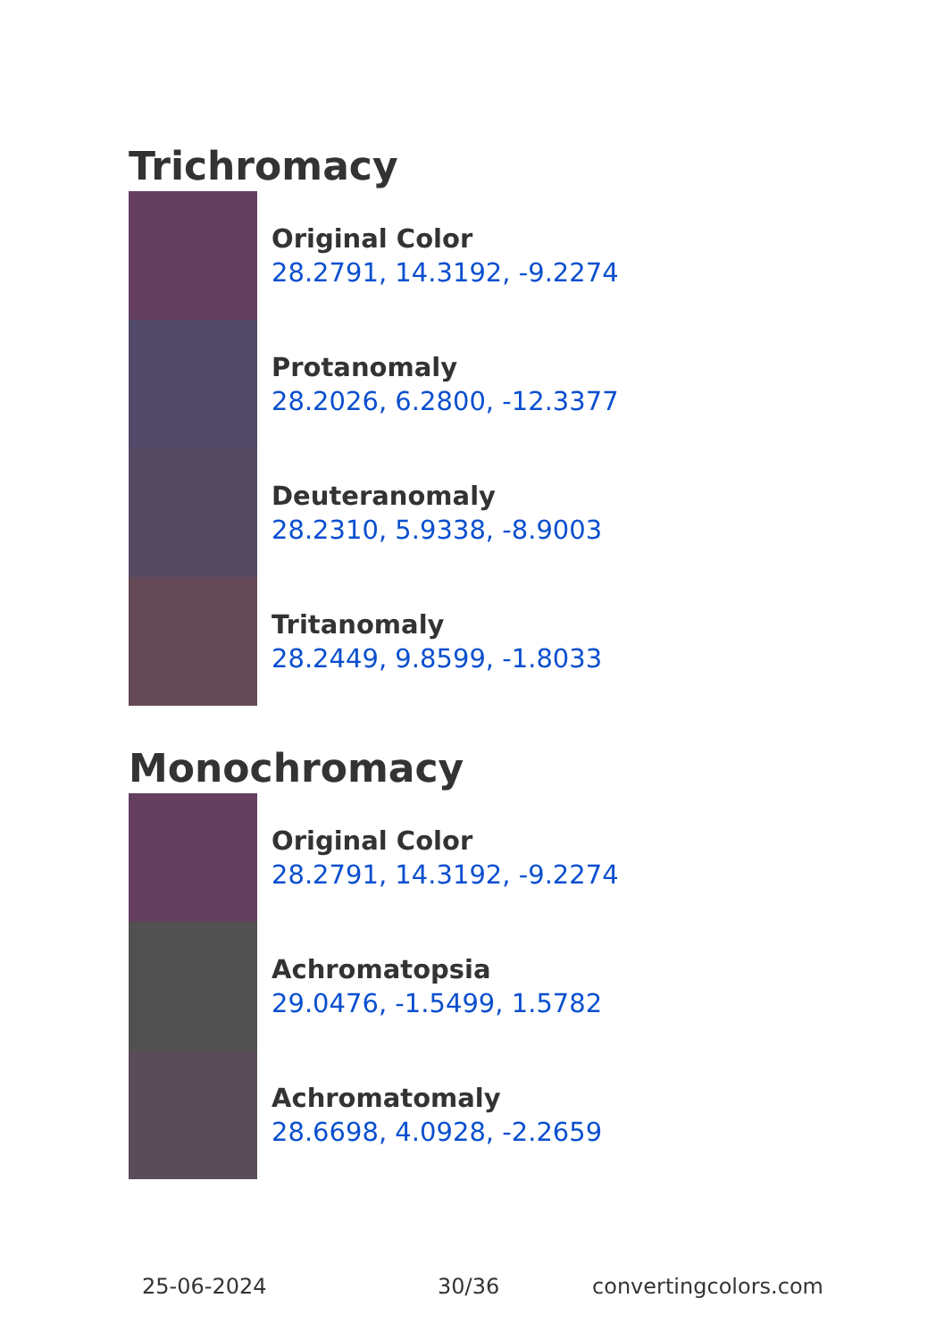Trichromacy
Original Color
28.2791, 14.3192, -9.2274
Protanomaly
28.2026, 6.2800, -12.3377
Deuteranomaly
28.2310, 5.9338, -8.9003
Tritanomaly
28.2449, 9.8599, -1.8033
Monochromacy
Original Color
28.2791, 14.3192, -9.2274
Achromatopsia
29.0476, -1.5499, 1.5782
Achromatomaly
28.6698, 4.0928, -2.2659
25-06-2024 30/36 convertingcolors.com